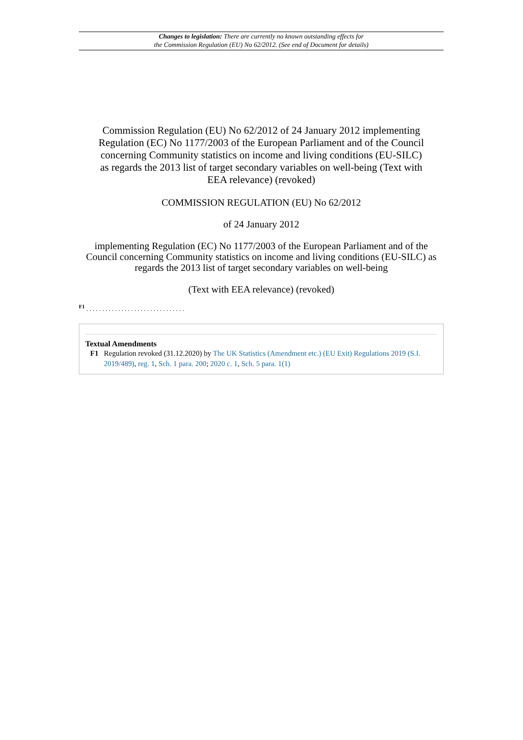Changes to legislation: There are currently no known outstanding effects for
the Commission Regulation (EU) No 62/2012. (See end of Document for details)
Commission Regulation (EU) No 62/2012 of 24 January 2012 implementing Regulation (EC) No 1177/2003 of the European Parliament and of the Council concerning Community statistics on income and living conditions (EU-SILC) as regards the 2013 list of target secondary variables on well-being (Text with EEA relevance) (revoked)
COMMISSION REGULATION (EU) No 62/2012
of 24 January 2012
implementing Regulation (EC) No 1177/2003 of the European Parliament and of the Council concerning Community statistics on income and living conditions (EU-SILC) as regards the 2013 list of target secondary variables on well-being
(Text with EEA relevance) (revoked)
<sup>F1</sup> . . . . . . . . . . . . . . . . . . . . . . . . . . . . . . .
Textual Amendments
F1 Regulation revoked (31.12.2020) by The UK Statistics (Amendment etc.) (EU Exit) Regulations 2019 (S.I. 2019/489), reg. 1, Sch. 1 para. 200; 2020 c. 1, Sch. 5 para. 1(1)